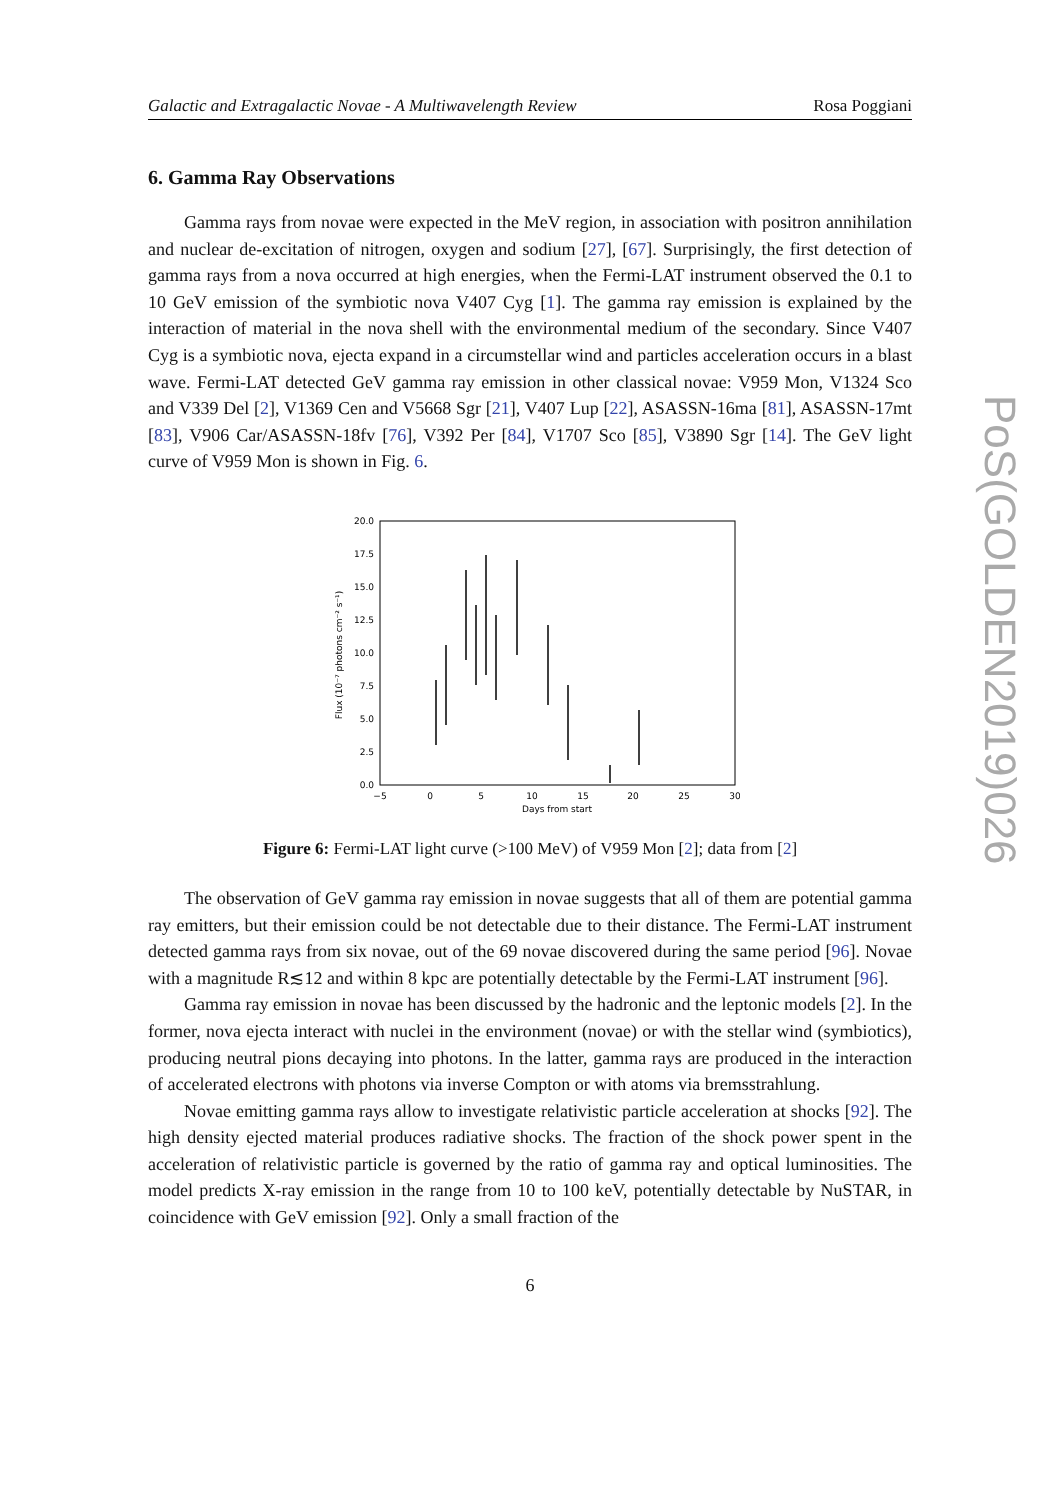Galactic and Extragalactic Novae - A Multiwavelength Review Rosa Poggiani
6. Gamma Ray Observations
Gamma rays from novae were expected in the MeV region, in association with positron annihilation and nuclear de-excitation of nitrogen, oxygen and sodium [27], [67]. Surprisingly, the first detection of gamma rays from a nova occurred at high energies, when the Fermi-LAT instrument observed the 0.1 to 10 GeV emission of the symbiotic nova V407 Cyg [1]. The gamma ray emission is explained by the interaction of material in the nova shell with the environmental medium of the secondary. Since V407 Cyg is a symbiotic nova, ejecta expand in a circumstellar wind and particles acceleration occurs in a blast wave. Fermi-LAT detected GeV gamma ray emission in other classical novae: V959 Mon, V1324 Sco and V339 Del [2], V1369 Cen and V5668 Sgr [21], V407 Lup [22], ASASSN-16ma [81], ASASSN-17mt [83], V906 Car/ASASSN-18fv [76], V392 Per [84], V1707 Sco [85], V3890 Sgr [14]. The GeV light curve of V959 Mon is shown in Fig. 6.
0.0
2.5
5.0
7.5
10.0
12.5
15.0
17.5
20.0
−5
0
5
10
15
20
25
30
Days from start
Flux (10⁻⁷ photons cm⁻² s⁻¹)
Figure 6: Fermi-LAT light curve (>100 MeV) of V959 Mon [2]; data from [2]
The observation of GeV gamma ray emission in novae suggests that all of them are potential gamma ray emitters, but their emission could be not detectable due to their distance. The Fermi-LAT instrument detected gamma rays from six novae, out of the 69 novae discovered during the same period [96]. Novae with a magnitude R≲12 and within 8 kpc are potentially detectable by the Fermi-LAT instrument [96].
Gamma ray emission in novae has been discussed by the hadronic and the leptonic models [2]. In the former, nova ejecta interact with nuclei in the environment (novae) or with the stellar wind (symbiotics), producing neutral pions decaying into photons. In the latter, gamma rays are produced in the interaction of accelerated electrons with photons via inverse Compton or with atoms via bremsstrahlung.
Novae emitting gamma rays allow to investigate relativistic particle acceleration at shocks [92]. The high density ejected material produces radiative shocks. The fraction of the shock power spent in the acceleration of relativistic particle is governed by the ratio of gamma ray and optical luminosities. The model predicts X-ray emission in the range from 10 to 100 keV, potentially detectable by NuSTAR, in coincidence with GeV emission [92]. Only a small fraction of the
6
PoS(GOLDEN2019)026